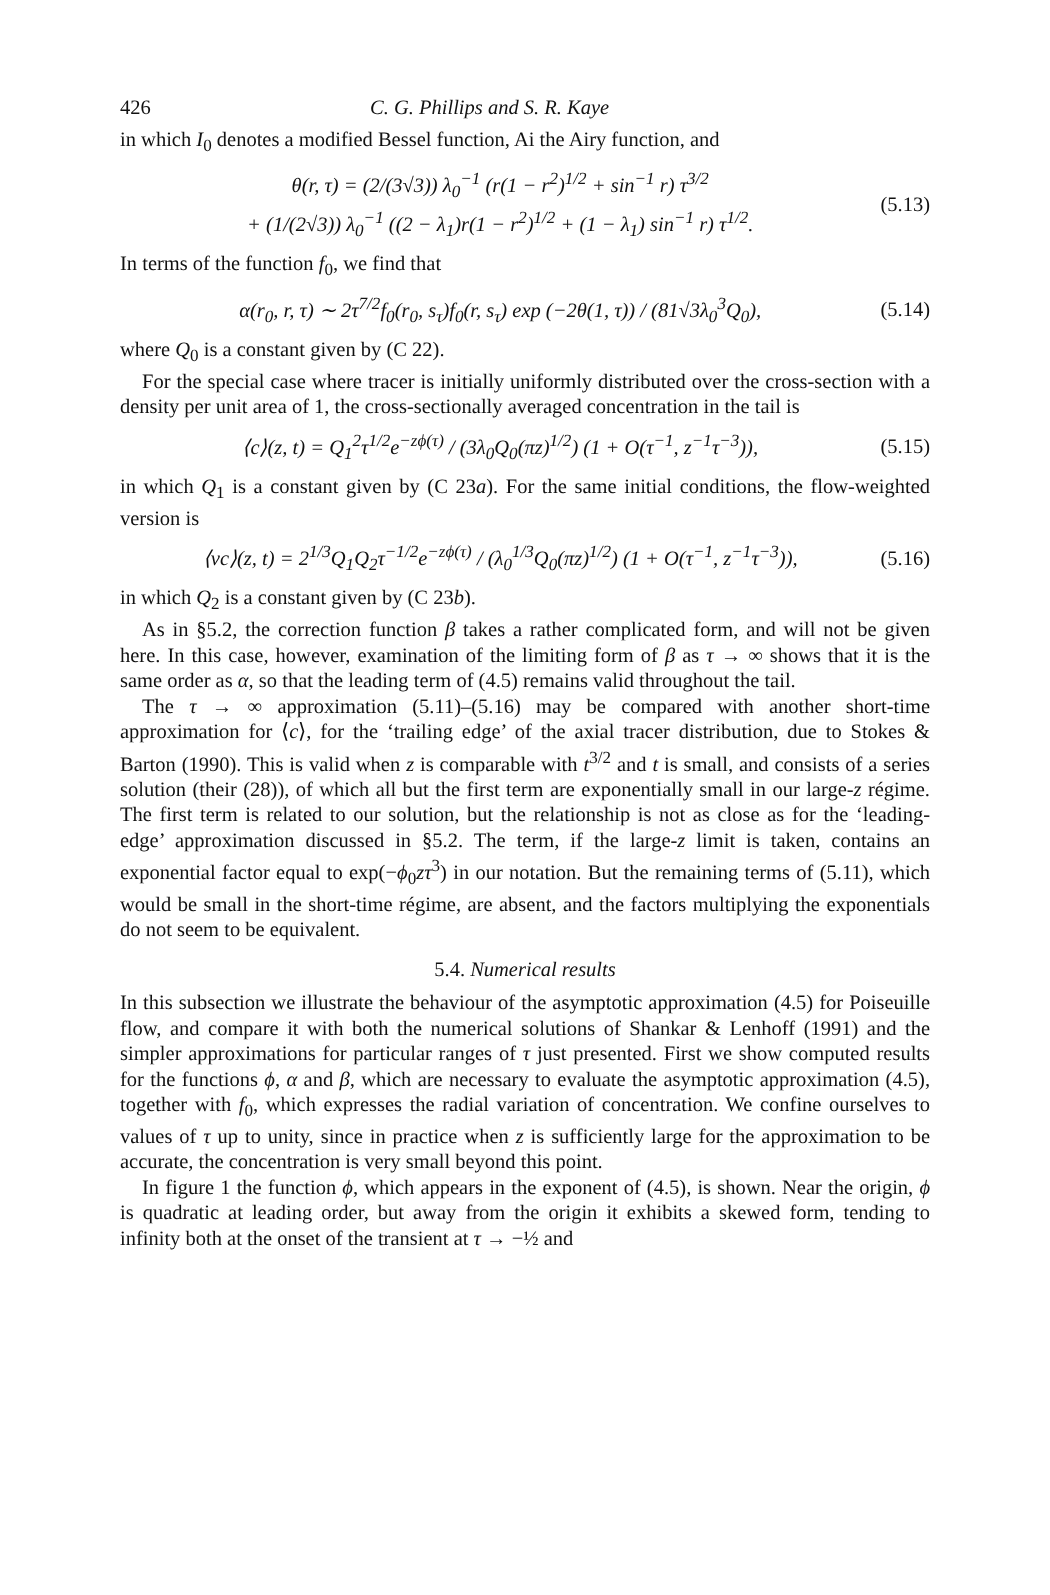426 C. G. Phillips and S. R. Kaye
in which I<sub>0</sub> denotes a modified Bessel function, Ai the Airy function, and
θ(r, τ) = (2/(3√3)) λ<sub>0</sub><sup>−1</sup> (r(1 − r<sup>2</sup>)<sup>1/2</sup> + sin<sup>−1</sup> r) τ<sup>3/2</sup>
+ (1/(2√3)) λ<sub>0</sub><sup>−1</sup> ((2 − λ<sub>1</sub>)r(1 − r<sup>2</sup>)<sup>1/2</sup> + (1 − λ<sub>1</sub>) sin<sup>−1</sup> r) τ<sup>1/2</sup>. (5.13)
In terms of the function f<sub>0</sub>, we find that
α(r<sub>0</sub>, r, τ) ∼ 2τ<sup>7/2</sup>f<sub>0</sub>(r<sub>0</sub>, s<sub>τ</sub>)f<sub>0</sub>(r, s<sub>τ</sub>) exp (−2θ(1, τ)) / (81√3λ<sub>0</sub><sup>3</sup>Q<sub>0</sub>), (5.14)
where Q<sub>0</sub> is a constant given by (C 22).
For the special case where tracer is initially uniformly distributed over the cross-section with a density per unit area of 1, the cross-sectionally averaged concentration in the tail is
⟨c⟩(z, t) = Q<sub>1</sub><sup>2</sup>τ<sup>1/2</sup>e<sup>−zϕ(τ)</sup> / (3λ<sub>0</sub>Q<sub>0</sub>(πz)<sup>1/2</sup>) (1 + O(τ<sup>−1</sup>, z<sup>−1</sup>τ<sup>−3</sup>)), (5.15)
in which Q<sub>1</sub> is a constant given by (C 23a). For the same initial conditions, the flow-weighted version is
⟨vc⟩(z, t) = 2<sup>1/3</sup>Q<sub>1</sub>Q<sub>2</sub>τ<sup>−1/2</sup>e<sup>−zϕ(τ)</sup> / (λ<sub>0</sub><sup>1/3</sup>Q<sub>0</sub>(πz)<sup>1/2</sup>) (1 + O(τ<sup>−1</sup>, z<sup>−1</sup>τ<sup>−3</sup>)), (5.16)
in which Q<sub>2</sub> is a constant given by (C 23b).
As in §5.2, the correction function β takes a rather complicated form, and will not be given here. In this case, however, examination of the limiting form of β as τ → ∞ shows that it is the same order as α, so that the leading term of (4.5) remains valid throughout the tail.
The τ → ∞ approximation (5.11)–(5.16) may be compared with another short-time approximation for ⟨c⟩, for the ‘trailing edge’ of the axial tracer distribution, due to Stokes & Barton (1990). This is valid when z is comparable with t<sup>3/2</sup> and t is small, and consists of a series solution (their (28)), of which all but the first term are exponentially small in our large-z régime. The first term is related to our solution, but the relationship is not as close as for the ‘leading-edge’ approximation discussed in §5.2. The term, if the large-z limit is taken, contains an exponential factor equal to exp(−ϕ<sub>0</sub>zτ<sup>3</sup>) in our notation. But the remaining terms of (5.11), which would be small in the short-time régime, are absent, and the factors multiplying the exponentials do not seem to be equivalent.
5.4. Numerical results
In this subsection we illustrate the behaviour of the asymptotic approximation (4.5) for Poiseuille flow, and compare it with both the numerical solutions of Shankar & Lenhoff (1991) and the simpler approximations for particular ranges of τ just presented. First we show computed results for the functions ϕ, α and β, which are necessary to evaluate the asymptotic approximation (4.5), together with f<sub>0</sub>, which expresses the radial variation of concentration. We confine ourselves to values of τ up to unity, since in practice when z is sufficiently large for the approximation to be accurate, the concentration is very small beyond this point.
In figure 1 the function ϕ, which appears in the exponent of (4.5), is shown. Near the origin, ϕ is quadratic at leading order, but away from the origin it exhibits a skewed form, tending to infinity both at the onset of the transient at τ → −½ and